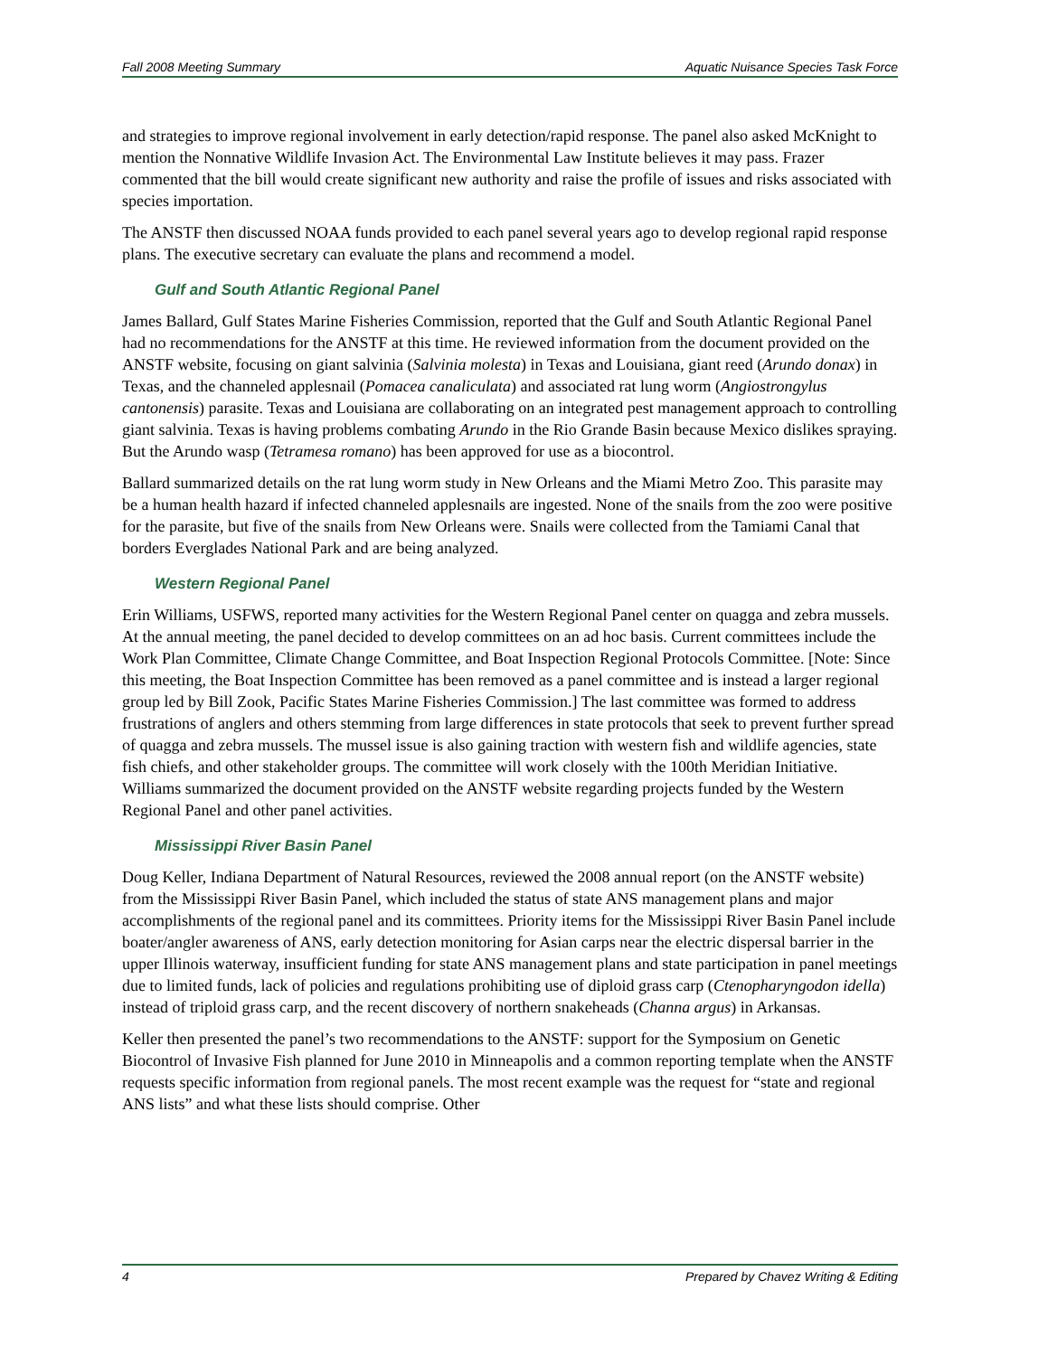Fall 2008 Meeting Summary Aquatic Nuisance Species Task Force
and strategies to improve regional involvement in early detection/rapid response. The panel also asked McKnight to mention the Nonnative Wildlife Invasion Act. The Environmental Law Institute believes it may pass. Frazer commented that the bill would create significant new authority and raise the profile of issues and risks associated with species importation.
The ANSTF then discussed NOAA funds provided to each panel several years ago to develop regional rapid response plans. The executive secretary can evaluate the plans and recommend a model.
Gulf and South Atlantic Regional Panel
James Ballard, Gulf States Marine Fisheries Commission, reported that the Gulf and South Atlantic Regional Panel had no recommendations for the ANSTF at this time. He reviewed information from the document provided on the ANSTF website, focusing on giant salvinia (Salvinia molesta) in Texas and Louisiana, giant reed (Arundo donax) in Texas, and the channeled applesnail (Pomacea canaliculata) and associated rat lung worm (Angiostrongylus cantonensis) parasite. Texas and Louisiana are collaborating on an integrated pest management approach to controlling giant salvinia. Texas is having problems combating Arundo in the Rio Grande Basin because Mexico dislikes spraying. But the Arundo wasp (Tetramesa romano) has been approved for use as a biocontrol.
Ballard summarized details on the rat lung worm study in New Orleans and the Miami Metro Zoo. This parasite may be a human health hazard if infected channeled applesnails are ingested. None of the snails from the zoo were positive for the parasite, but five of the snails from New Orleans were. Snails were collected from the Tamiami Canal that borders Everglades National Park and are being analyzed.
Western Regional Panel
Erin Williams, USFWS, reported many activities for the Western Regional Panel center on quagga and zebra mussels. At the annual meeting, the panel decided to develop committees on an ad hoc basis. Current committees include the Work Plan Committee, Climate Change Committee, and Boat Inspection Regional Protocols Committee. [Note: Since this meeting, the Boat Inspection Committee has been removed as a panel committee and is instead a larger regional group led by Bill Zook, Pacific States Marine Fisheries Commission.] The last committee was formed to address frustrations of anglers and others stemming from large differences in state protocols that seek to prevent further spread of quagga and zebra mussels. The mussel issue is also gaining traction with western fish and wildlife agencies, state fish chiefs, and other stakeholder groups. The committee will work closely with the 100th Meridian Initiative. Williams summarized the document provided on the ANSTF website regarding projects funded by the Western Regional Panel and other panel activities.
Mississippi River Basin Panel
Doug Keller, Indiana Department of Natural Resources, reviewed the 2008 annual report (on the ANSTF website) from the Mississippi River Basin Panel, which included the status of state ANS management plans and major accomplishments of the regional panel and its committees. Priority items for the Mississippi River Basin Panel include boater/angler awareness of ANS, early detection monitoring for Asian carps near the electric dispersal barrier in the upper Illinois waterway, insufficient funding for state ANS management plans and state participation in panel meetings due to limited funds, lack of policies and regulations prohibiting use of diploid grass carp (Ctenopharyngodon idella) instead of triploid grass carp, and the recent discovery of northern snakeheads (Channa argus) in Arkansas.
Keller then presented the panel’s two recommendations to the ANSTF: support for the Symposium on Genetic Biocontrol of Invasive Fish planned for June 2010 in Minneapolis and a common reporting template when the ANSTF requests specific information from regional panels. The most recent example was the request for “state and regional ANS lists” and what these lists should comprise. Other
4 Prepared by Chavez Writing & Editing